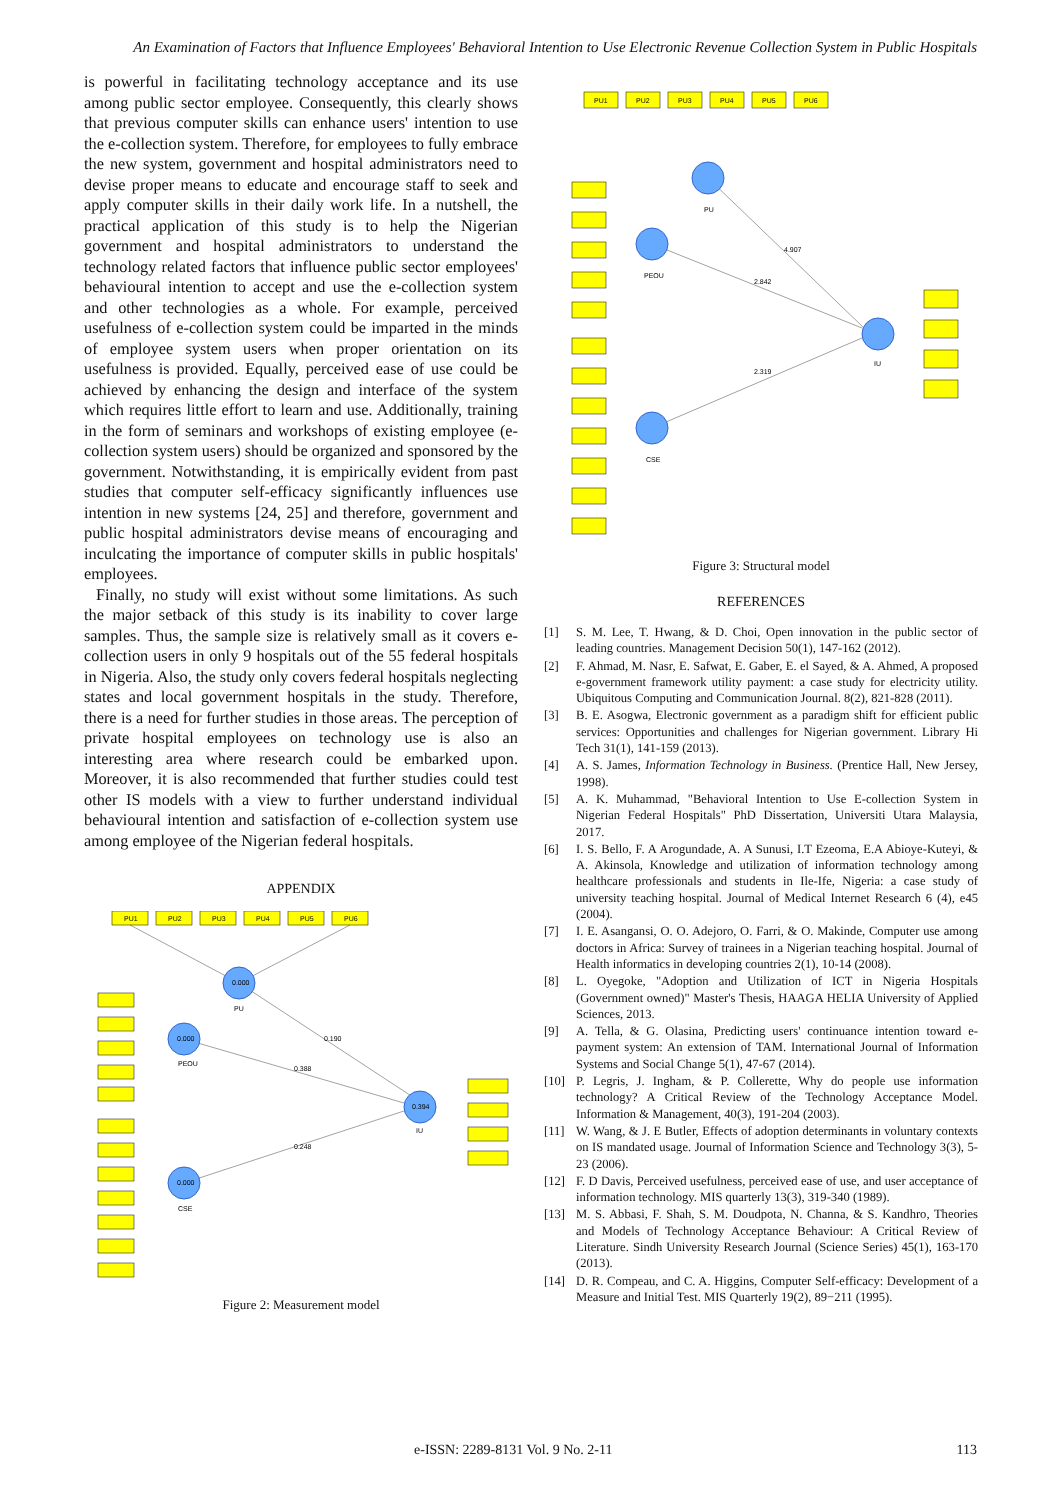An Examination of Factors that Influence Employees' Behavioral Intention to Use Electronic Revenue Collection System in Public Hospitals
is powerful in facilitating technology acceptance and its use among public sector employee. Consequently, this clearly shows that previous computer skills can enhance users' intention to use the e-collection system. Therefore, for employees to fully embrace the new system, government and hospital administrators need to devise proper means to educate and encourage staff to seek and apply computer skills in their daily work life. In a nutshell, the practical application of this study is to help the Nigerian government and hospital administrators to understand the technology related factors that influence public sector employees' behavioural intention to accept and use the e-collection system and other technologies as a whole. For example, perceived usefulness of e-collection system could be imparted in the minds of employee system users when proper orientation on its usefulness is provided. Equally, perceived ease of use could be achieved by enhancing the design and interface of the system which requires little effort to learn and use. Additionally, training in the form of seminars and workshops of existing employee (e-collection system users) should be organized and sponsored by the government. Notwithstanding, it is empirically evident from past studies that computer self-efficacy significantly influences use intention in new systems [24, 25] and therefore, government and public hospital administrators devise means of encouraging and inculcating the importance of computer skills in public hospitals' employees.
Finally, no study will exist without some limitations. As such the major setback of this study is its inability to cover large samples. Thus, the sample size is relatively small as it covers e-collection users in only 9 hospitals out of the 55 federal hospitals in Nigeria. Also, the study only covers federal hospitals neglecting states and local government hospitals in the study. Therefore, there is a need for further studies in those areas. The perception of private hospital employees on technology use is also an interesting area where research could be embarked upon. Moreover, it is also recommended that further studies could test other IS models with a view to further understand individual behavioural intention and satisfaction of e-collection system use among employee of the Nigerian federal hospitals.
APPENDIX
PU1
PU2
PU3
PU4
PU5
PU6
0.000
0.000
0.000
0.394
PU
PEOU
CSE
IU
0.190
0.388
0.248
Figure 2: Measurement model
PU1
PU2
PU3
PU4
PU5
PU6
PU
PEOU
CSE
IU
4.907
2.842
2.319
Figure 3: Structural model
REFERENCES
[1] S. M. Lee, T. Hwang, & D. Choi, Open innovation in the public sector of leading countries. Management Decision 50(1), 147-162 (2012).
[2] F. Ahmad, M. Nasr, E. Safwat, E. Gaber, E. el Sayed, & A. Ahmed, A proposed e-government framework utility payment: a case study for electricity utility. Ubiquitous Computing and Communication Journal. 8(2), 821-828 (2011).
[3] B. E. Asogwa, Electronic government as a paradigm shift for efficient public services: Opportunities and challenges for Nigerian government. Library Hi Tech 31(1), 141-159 (2013).
[4] A. S. James, Information Technology in Business. (Prentice Hall, New Jersey, 1998).
[5] A. K. Muhammad, "Behavioral Intention to Use E-collection System in Nigerian Federal Hospitals" PhD Dissertation, Universiti Utara Malaysia, 2017.
[6] I. S. Bello, F. A Arogundade, A. A Sunusi, I.T Ezeoma, E.A Abioye-Kuteyi, & A. Akinsola, Knowledge and utilization of information technology among healthcare professionals and students in Ile-Ife, Nigeria: a case study of university teaching hospital. Journal of Medical Internet Research 6 (4), e45 (2004).
[7] I. E. Asangansi, O. O. Adejoro, O. Farri, & O. Makinde, Computer use among doctors in Africa: Survey of trainees in a Nigerian teaching hospital. Journal of Health informatics in developing countries 2(1), 10-14 (2008).
[8] L. Oyegoke, "Adoption and Utilization of ICT in Nigeria Hospitals (Government owned)" Master's Thesis, HAAGA HELIA University of Applied Sciences, 2013.
[9] A. Tella, & G. Olasina, Predicting users' continuance intention toward e-payment system: An extension of TAM. International Journal of Information Systems and Social Change 5(1), 47-67 (2014).
[10] P. Legris, J. Ingham, & P. Collerette, Why do people use information technology? A Critical Review of the Technology Acceptance Model. Information & Management, 40(3), 191-204 (2003).
[11] W. Wang, & J. E Butler, Effects of adoption determinants in voluntary contexts on IS mandated usage. Journal of Information Science and Technology 3(3), 5-23 (2006).
[12] F. D Davis, Perceived usefulness, perceived ease of use, and user acceptance of information technology. MIS quarterly 13(3), 319-340 (1989).
[13] M. S. Abbasi, F. Shah, S. M. Doudpota, N. Channa, & S. Kandhro, Theories and Models of Technology Acceptance Behaviour: A Critical Review of Literature. Sindh University Research Journal (Science Series) 45(1), 163-170 (2013).
[14] D. R. Compeau, and C. A. Higgins, Computer Self-efficacy: Development of a Measure and Initial Test. MIS Quarterly 19(2), 89−211 (1995).
e-ISSN: 2289-8131 Vol. 9 No. 2-11 113